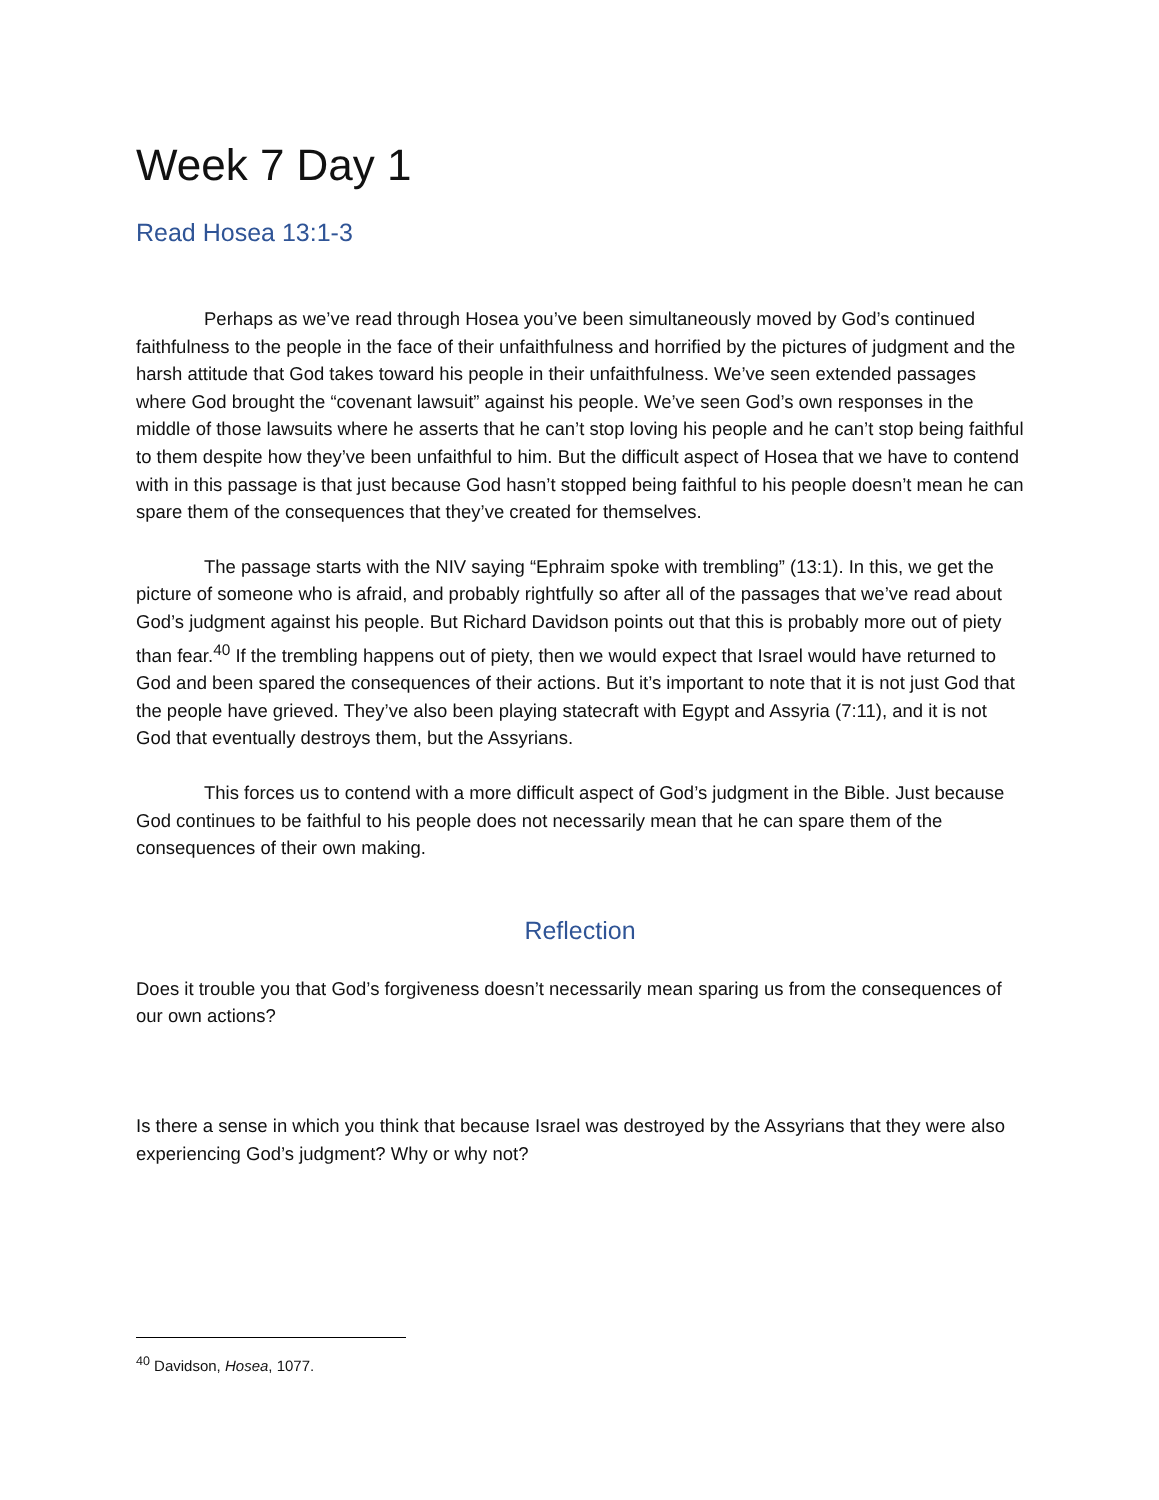Week 7 Day 1
Read Hosea 13:1-3
Perhaps as we’ve read through Hosea you’ve been simultaneously moved by God’s continued faithfulness to the people in the face of their unfaithfulness and horrified by the pictures of judgment and the harsh attitude that God takes toward his people in their unfaithfulness. We’ve seen extended passages where God brought the “covenant lawsuit” against his people. We’ve seen God’s own responses in the middle of those lawsuits where he asserts that he can’t stop loving his people and he can’t stop being faithful to them despite how they’ve been unfaithful to him. But the difficult aspect of Hosea that we have to contend with in this passage is that just because God hasn’t stopped being faithful to his people doesn’t mean he can spare them of the consequences that they’ve created for themselves.
The passage starts with the NIV saying “Ephraim spoke with trembling” (13:1). In this, we get the picture of someone who is afraid, and probably rightfully so after all of the passages that we’ve read about God’s judgment against his people. But Richard Davidson points out that this is probably more out of piety than fear.<sup>40</sup> If the trembling happens out of piety, then we would expect that Israel would have returned to God and been spared the consequences of their actions. But it’s important to note that it is not just God that the people have grieved. They’ve also been playing statecraft with Egypt and Assyria (7:11), and it is not God that eventually destroys them, but the Assyrians.
This forces us to contend with a more difficult aspect of God’s judgment in the Bible. Just because God continues to be faithful to his people does not necessarily mean that he can spare them of the consequences of their own making.
Reflection
Does it trouble you that God’s forgiveness doesn’t necessarily mean sparing us from the consequences of our own actions?
Is there a sense in which you think that because Israel was destroyed by the Assyrians that they were also experiencing God’s judgment? Why or why not?
<sup>40</sup> Davidson, Hosea, 1077.